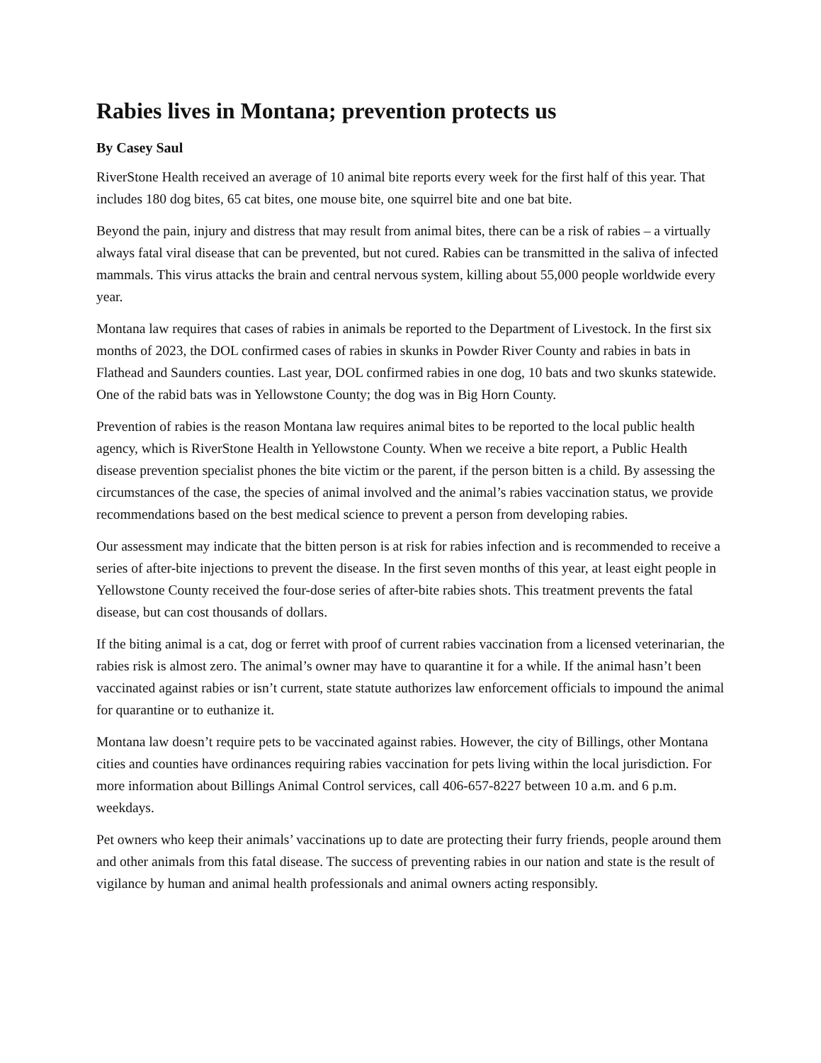Rabies lives in Montana; prevention protects us
By Casey Saul
RiverStone Health received an average of 10 animal bite reports every week for the first half of this year. That includes 180 dog bites, 65 cat bites, one mouse bite, one squirrel bite and one bat bite.
Beyond the pain, injury and distress that may result from animal bites, there can be a risk of rabies – a virtually always fatal viral disease that can be prevented, but not cured. Rabies can be transmitted in the saliva of infected mammals. This virus attacks the brain and central nervous system, killing about 55,000 people worldwide every year.
Montana law requires that cases of rabies in animals be reported to the Department of Livestock. In the first six months of 2023, the DOL confirmed cases of rabies in skunks in Powder River County and rabies in bats in Flathead and Saunders counties. Last year, DOL confirmed rabies in one dog, 10 bats and two skunks statewide. One of the rabid bats was in Yellowstone County; the dog was in Big Horn County.
Prevention of rabies is the reason Montana law requires animal bites to be reported to the local public health agency, which is RiverStone Health in Yellowstone County. When we receive a bite report, a Public Health disease prevention specialist phones the bite victim or the parent, if the person bitten is a child. By assessing the circumstances of the case, the species of animal involved and the animal’s rabies vaccination status, we provide recommendations based on the best medical science to prevent a person from developing rabies.
Our assessment may indicate that the bitten person is at risk for rabies infection and is recommended to receive a series of after-bite injections to prevent the disease. In the first seven months of this year, at least eight people in Yellowstone County received the four-dose series of after-bite rabies shots. This treatment prevents the fatal disease, but can cost thousands of dollars.
If the biting animal is a cat, dog or ferret with proof of current rabies vaccination from a licensed veterinarian, the rabies risk is almost zero. The animal’s owner may have to quarantine it for a while. If the animal hasn’t been vaccinated against rabies or isn’t current, state statute authorizes law enforcement officials to impound the animal for quarantine or to euthanize it.
Montana law doesn’t require pets to be vaccinated against rabies. However, the city of Billings, other Montana cities and counties have ordinances requiring rabies vaccination for pets living within the local jurisdiction. For more information about Billings Animal Control services, call 406-657-8227 between 10 a.m. and 6 p.m. weekdays.
Pet owners who keep their animals’ vaccinations up to date are protecting their furry friends, people around them and other animals from this fatal disease. The success of preventing rabies in our nation and state is the result of vigilance by human and animal health professionals and animal owners acting responsibly.